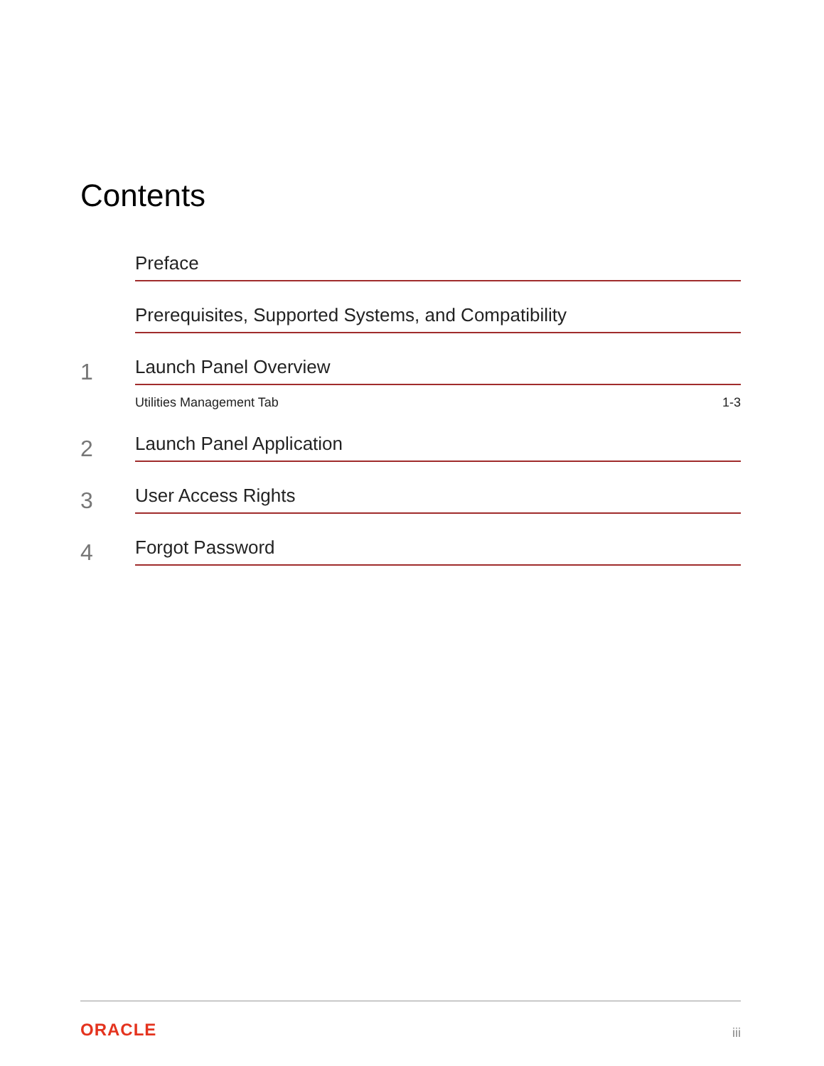Contents
Preface
Prerequisites, Supported Systems, and Compatibility
1
Launch Panel Overview
Utilities Management Tab 1-3
2
Launch Panel Application
3
User Access Rights
4
Forgot Password
ORACLE iii